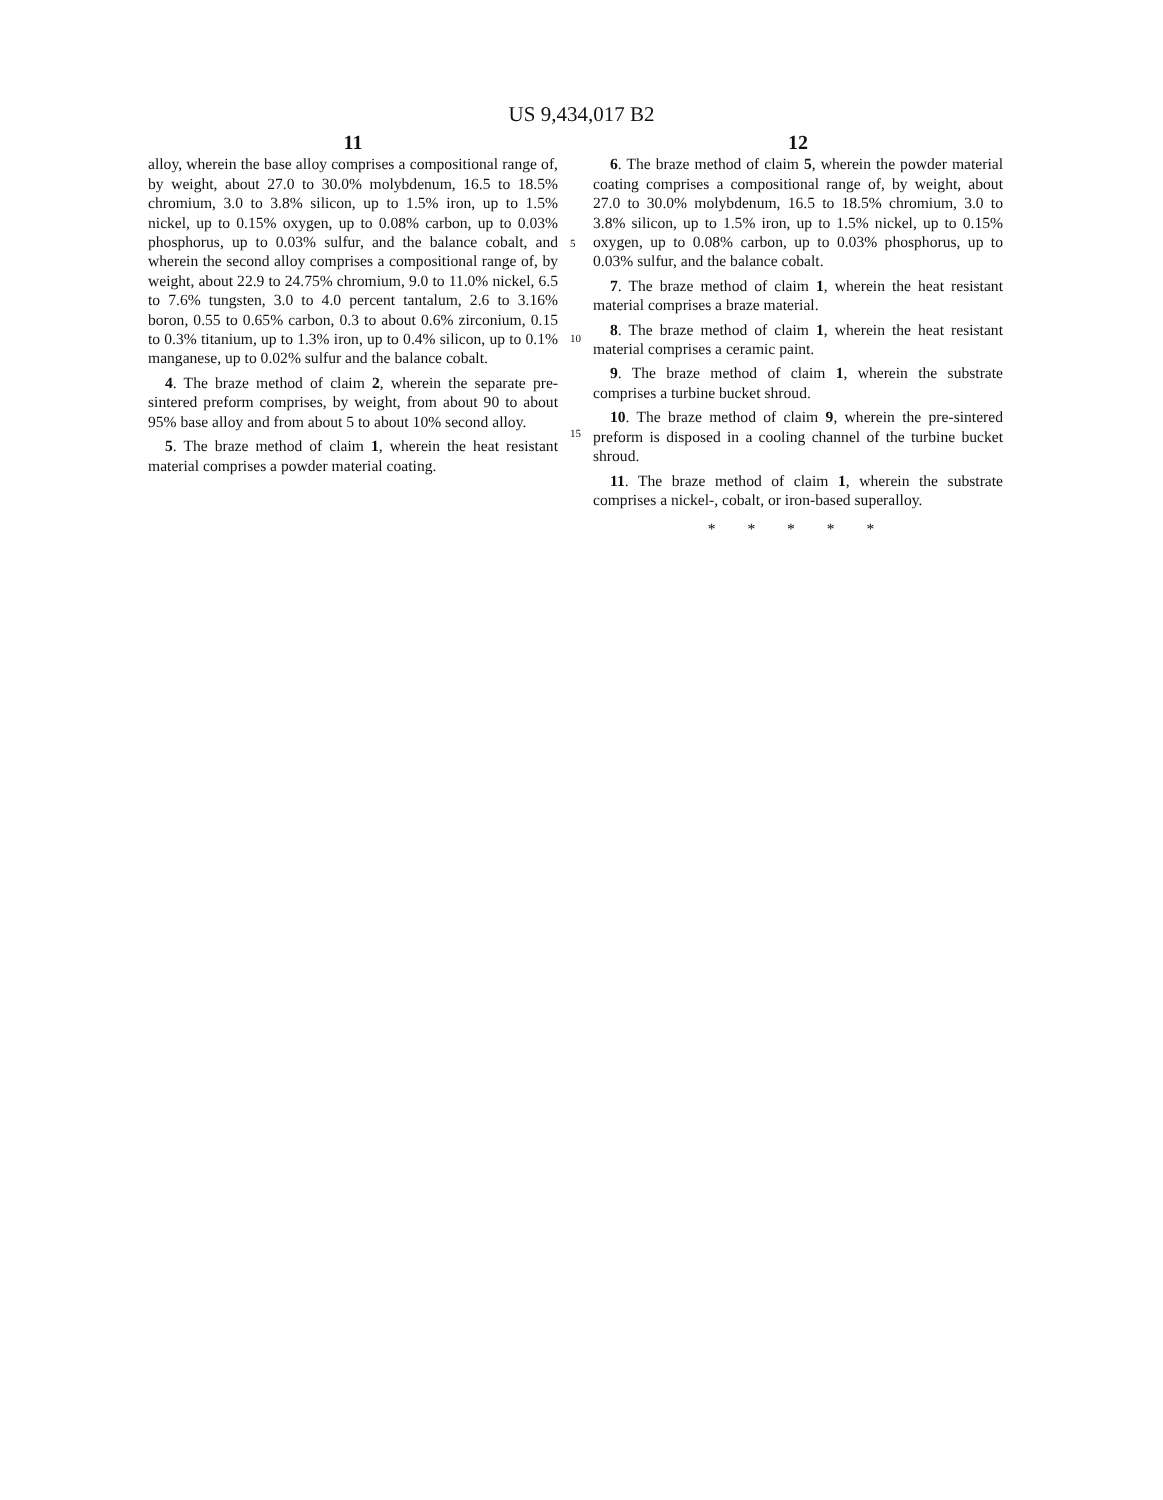US 9,434,017 B2
11
alloy, wherein the base alloy comprises a compositional range of, by weight, about 27.0 to 30.0% molybdenum, 16.5 to 18.5% chromium, 3.0 to 3.8% silicon, up to 1.5% iron, up to 1.5% nickel, up to 0.15% oxygen, up to 0.08% carbon, up to 0.03% phosphorus, up to 0.03% sulfur, and the balance cobalt, and wherein the second alloy comprises a compositional range of, by weight, about 22.9 to 24.75% chromium, 9.0 to 11.0% nickel, 6.5 to 7.6% tungsten, 3.0 to 4.0 percent tantalum, 2.6 to 3.16% boron, 0.55 to 0.65% carbon, 0.3 to about 0.6% zirconium, 0.15 to 0.3% titanium, up to 1.3% iron, up to 0.4% silicon, up to 0.1% manganese, up to 0.02% sulfur and the balance cobalt.
4. The braze method of claim 2, wherein the separate pre-sintered preform comprises, by weight, from about 90 to about 95% base alloy and from about 5 to about 10% second alloy.
5. The braze method of claim 1, wherein the heat resistant material comprises a powder material coating.
5
10
15
12
6. The braze method of claim 5, wherein the powder material coating comprises a compositional range of, by weight, about 27.0 to 30.0% molybdenum, 16.5 to 18.5% chromium, 3.0 to 3.8% silicon, up to 1.5% iron, up to 1.5% nickel, up to 0.15% oxygen, up to 0.08% carbon, up to 0.03% phosphorus, up to 0.03% sulfur, and the balance cobalt.
7. The braze method of claim 1, wherein the heat resistant material comprises a braze material.
8. The braze method of claim 1, wherein the heat resistant material comprises a ceramic paint.
9. The braze method of claim 1, wherein the substrate comprises a turbine bucket shroud.
10. The braze method of claim 9, wherein the pre-sintered preform is disposed in a cooling channel of the turbine bucket shroud.
11. The braze method of claim 1, wherein the substrate comprises a nickel-, cobalt, or iron-based superalloy.
* * * * *